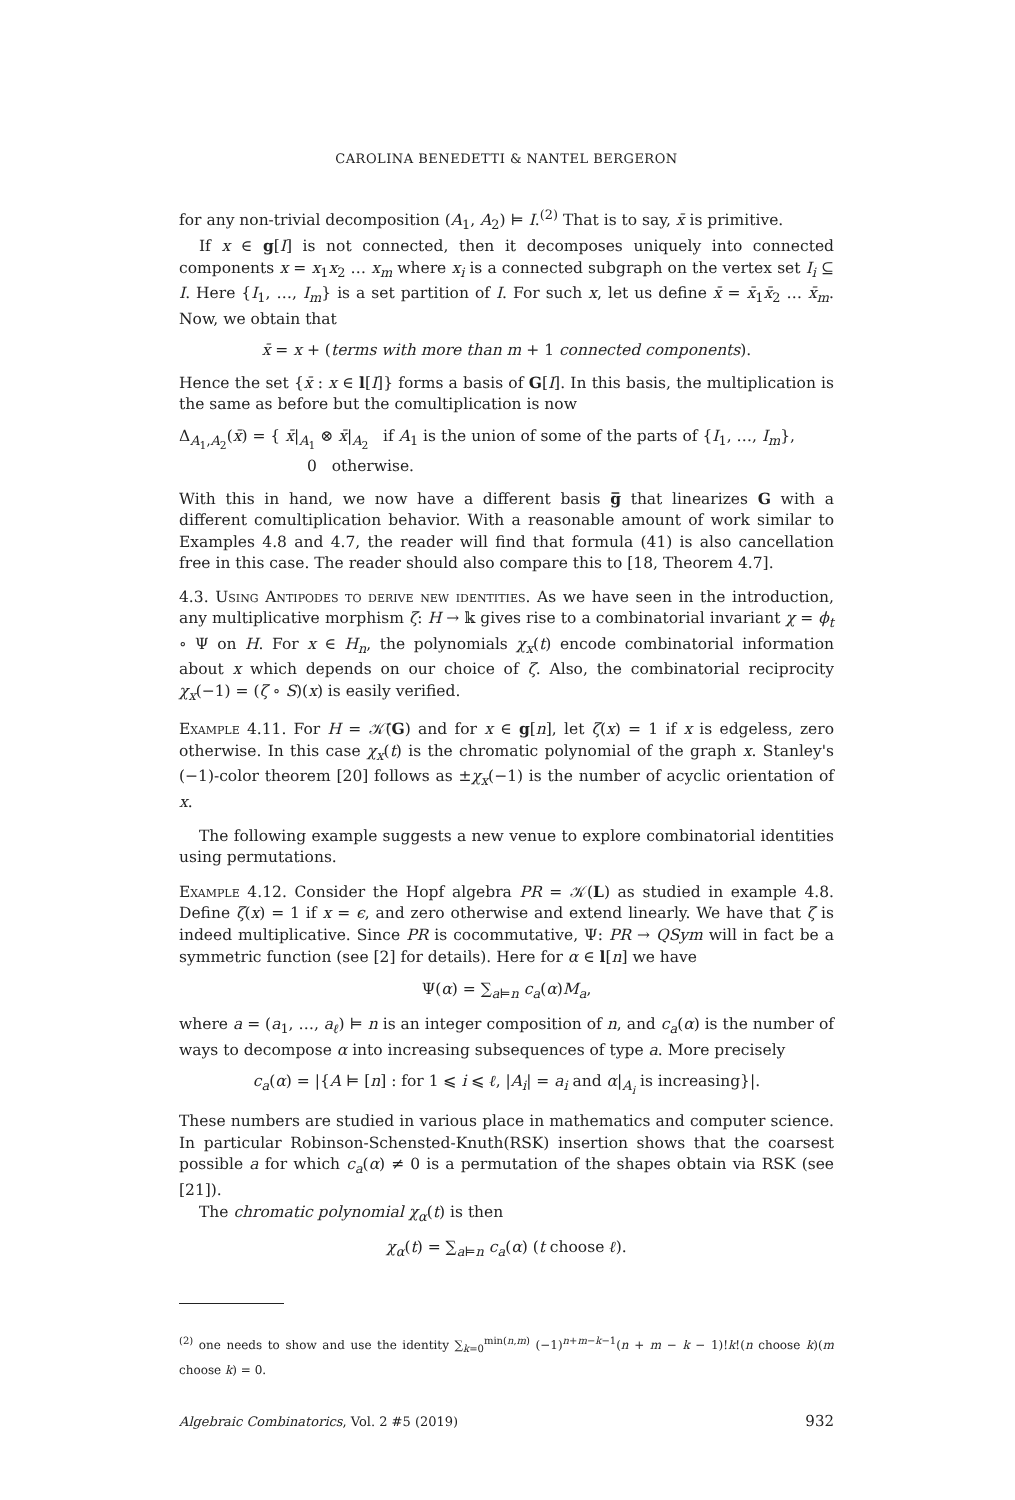CAROLINA BENEDETTI & NANTEL BERGERON
for any non-trivial decomposition (A<sub>1</sub>, A<sub>2</sub>) ⊨ I.<sup>(2)</sup> That is to say, x̄ is primitive.
If x ∈ g[I] is not connected, then it decomposes uniquely into connected components x = x<sub>1</sub>x<sub>2</sub> … x<sub>m</sub> where x<sub>i</sub> is a connected subgraph on the vertex set I<sub>i</sub> ⊆ I. Here {I<sub>1</sub>, …, I<sub>m</sub>} is a set partition of I. For such x, let us define x̄ = x̄<sub>1</sub>x̄<sub>2</sub> … x̄<sub>m</sub>. Now, we obtain that
x̄ = x + (terms with more than m + 1 connected components).
Hence the set {x̄ : x ∈ l[I]} forms a basis of G[I]. In this basis, the multiplication is the same as before but the comultiplication is now
Δ<sub>A<sub>1</sub>,A<sub>2</sub></sub>(x̄) = { x̄|<sub>A<sub>1</sub></sub> ⊗ x̄|<sub>A<sub>2</sub></sub> if A<sub>1</sub> is the union of some of the parts of {I<sub>1</sub>, …, I<sub>m</sub>},
0 otherwise.
With this in hand, we now have a different basis g̅ that linearizes G with a different comultiplication behavior. With a reasonable amount of work similar to Examples 4.8 and 4.7, the reader will find that formula (41) is also cancellation free in this case. The reader should also compare this to [18, Theorem 4.7].
4.3. Using Antipodes to derive new identities. As we have seen in the introduction, any multiplicative morphism ζ: H → 𝕜 gives rise to a combinatorial invariant χ = ϕ<sub>t</sub> ∘ Ψ on H. For x ∈ H<sub>n</sub>, the polynomials χ<sub>x</sub>(t) encode combinatorial information about x which depends on our choice of ζ. Also, the combinatorial reciprocity χ<sub>x</sub>(−1) = (ζ ∘ S)(x) is easily verified.
Example 4.11. For H = 𝒦̄(G) and for x ∈ g[n], let ζ(x) = 1 if x is edgeless, zero otherwise. In this case χ<sub>x</sub>(t) is the chromatic polynomial of the graph x. Stanley's (−1)-color theorem [20] follows as ±χ<sub>x</sub>(−1) is the number of acyclic orientation of x.
The following example suggests a new venue to explore combinatorial identities using permutations.
Example 4.12. Consider the Hopf algebra PR = 𝒦(L) as studied in example 4.8. Define ζ(x) = 1 if x = ϵ, and zero otherwise and extend linearly. We have that ζ is indeed multiplicative. Since PR is cocommutative, Ψ: PR → QSym will in fact be a symmetric function (see [2] for details). Here for α ∈ l[n] we have
Ψ(α) = ∑<sub>a⊨n</sub> c<sub>a</sub>(α)M<sub>a</sub>,
where a = (a<sub>1</sub>, …, a<sub>ℓ</sub>) ⊨ n is an integer composition of n, and c<sub>a</sub>(α) is the number of ways to decompose α into increasing subsequences of type a. More precisely
c<sub>a</sub>(α) = |{A ⊨ [n] : for 1 ⩽ i ⩽ ℓ, |A<sub>i</sub>| = a<sub>i</sub> and α|<sub>A<sub>i</sub></sub> is increasing}|.
These numbers are studied in various place in mathematics and computer science. In particular Robinson-Schensted-Knuth(RSK) insertion shows that the coarsest possible a for which c<sub>a</sub>(α) ≠ 0 is a permutation of the shapes obtain via RSK (see [21]).
The chromatic polynomial χ<sub>α</sub>(t) is then
χ<sub>α</sub>(t) = ∑<sub>a⊨n</sub> c<sub>a</sub>(α) (t choose ℓ).
<sup>(2)</sup> one needs to show and use the identity ∑<sub>k=0</sub><sup>min(n,m)</sup> (−1)<sup>n+m−k−1</sup>(n + m − k − 1)!k!(n choose k)(m choose k) = 0.
Algebraic Combinatorics, Vol. 2 #5 (2019) 932